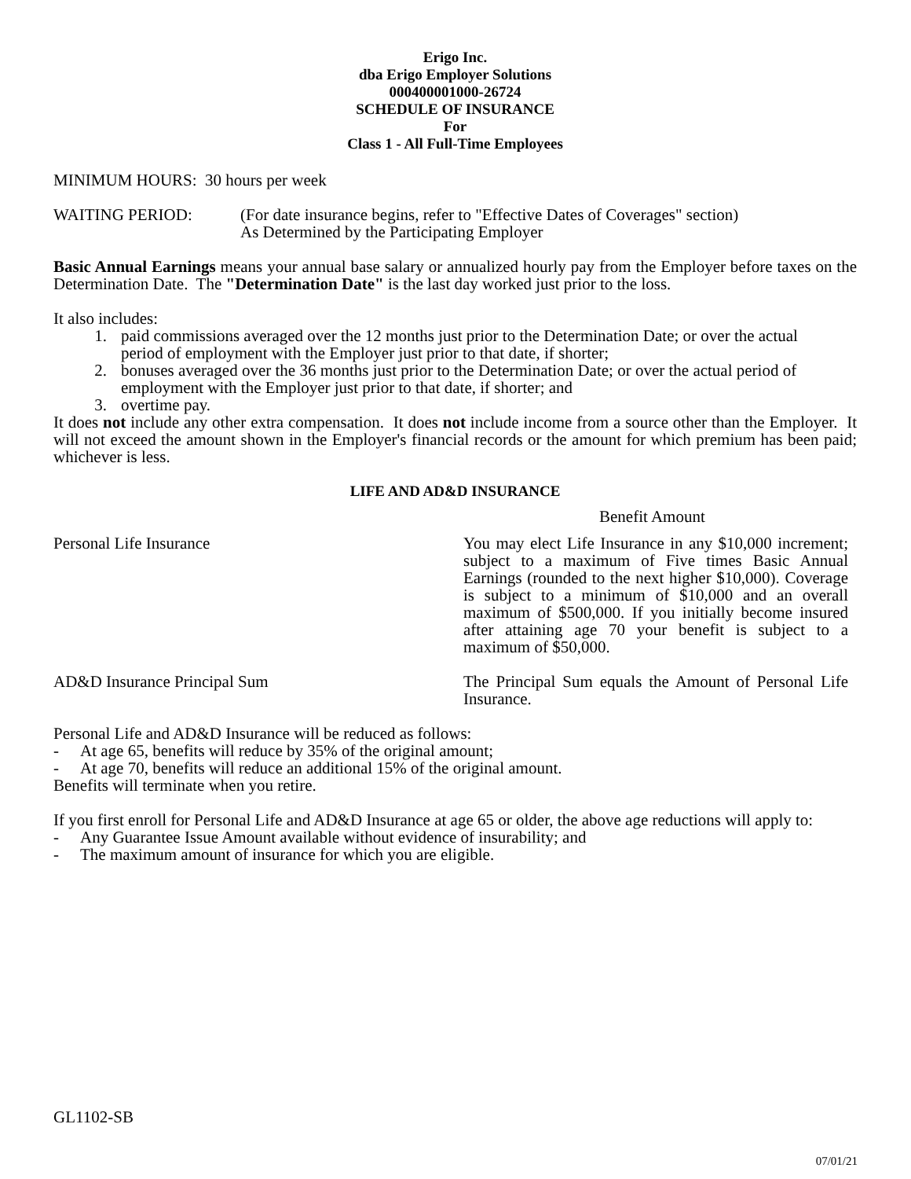Erigo Inc.
dba Erigo Employer Solutions
000400001000-26724
SCHEDULE OF INSURANCE
For
Class 1 - All Full-Time Employees
MINIMUM HOURS: 30 hours per week
WAITING PERIOD: (For date insurance begins, refer to "Effective Dates of Coverages" section)
As Determined by the Participating Employer
Basic Annual Earnings means your annual base salary or annualized hourly pay from the Employer before taxes on the Determination Date. The "Determination Date" is the last day worked just prior to the loss.
It also includes:
1. paid commissions averaged over the 12 months just prior to the Determination Date; or over the actual period of employment with the Employer just prior to that date, if shorter;
2. bonuses averaged over the 36 months just prior to the Determination Date; or over the actual period of employment with the Employer just prior to that date, if shorter; and
3. overtime pay.
It does not include any other extra compensation. It does not include income from a source other than the Employer. It will not exceed the amount shown in the Employer's financial records or the amount for which premium has been paid; whichever is less.
LIFE AND AD&D INSURANCE
Benefit Amount
Personal Life Insurance You may elect Life Insurance in any $10,000 increment; subject to a maximum of Five times Basic Annual Earnings (rounded to the next higher $10,000). Coverage is subject to a minimum of $10,000 and an overall maximum of $500,000. If you initially become insured after attaining age 70 your benefit is subject to a maximum of $50,000.
AD&D Insurance Principal Sum The Principal Sum equals the Amount of Personal Life Insurance.
Personal Life and AD&D Insurance will be reduced as follows:
- At age 65, benefits will reduce by 35% of the original amount;
- At age 70, benefits will reduce an additional 15% of the original amount.
Benefits will terminate when you retire.
If you first enroll for Personal Life and AD&D Insurance at age 65 or older, the above age reductions will apply to:
- Any Guarantee Issue Amount available without evidence of insurability; and
- The maximum amount of insurance for which you are eligible.
GL1102-SB
07/01/21